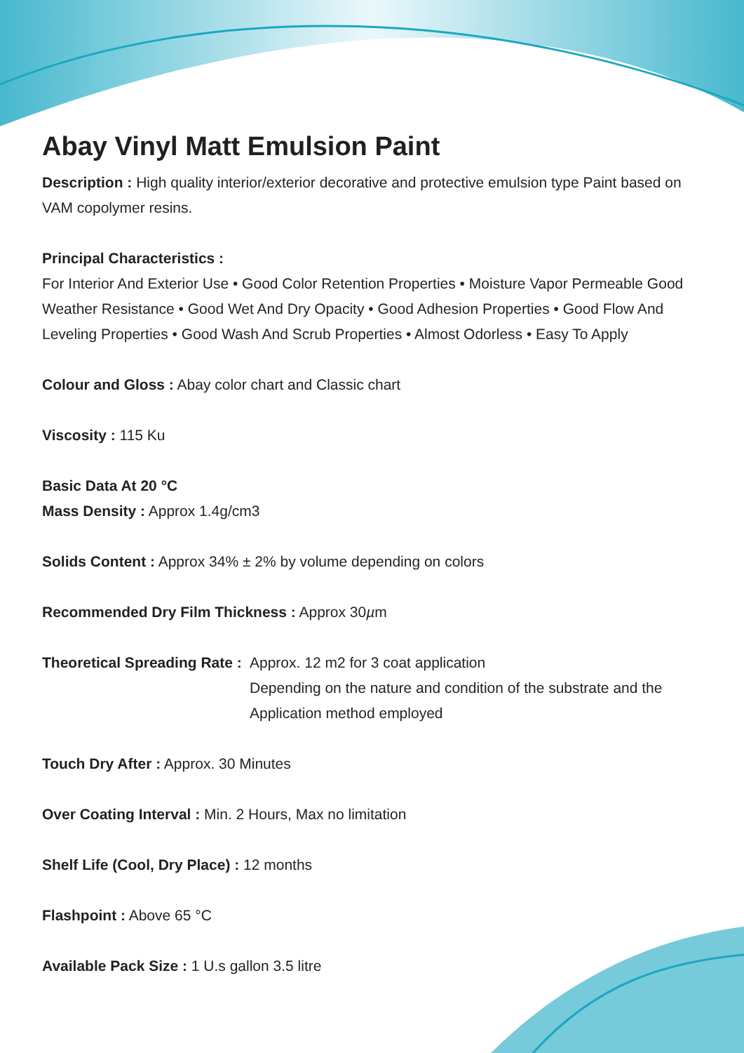Abay Vinyl Matt Emulsion Paint
Description : High quality interior/exterior decorative and protective emulsion type Paint based on VAM copolymer resins.
Principal Characteristics :
For Interior And Exterior Use • Good Color Retention Properties • Moisture Vapor Permeable Good Weather Resistance • Good Wet And Dry Opacity • Good Adhesion Properties • Good Flow And Leveling Properties • Good Wash And Scrub Properties • Almost Odorless • Easy To Apply
Colour and Gloss : Abay color chart and Classic chart
Viscosity : 115 Ku
Basic Data At 20 °C
Mass Density : Approx 1.4g/cm3
Solids Content : Approx 34% ± 2% by volume depending on colors
Recommended Dry Film Thickness : Approx 30µm
Theoretical Spreading Rate :
Approx. 12 m2 for 3 coat application
Depending on the nature and condition of the substrate and the Application method employed
Touch Dry After : Approx. 30 Minutes
Over Coating Interval : Min. 2 Hours, Max no limitation
Shelf Life (Cool, Dry Place) : 12 months
Flashpoint : Above 65 °C
Available Pack Size : 1 U.s gallon 3.5 litre